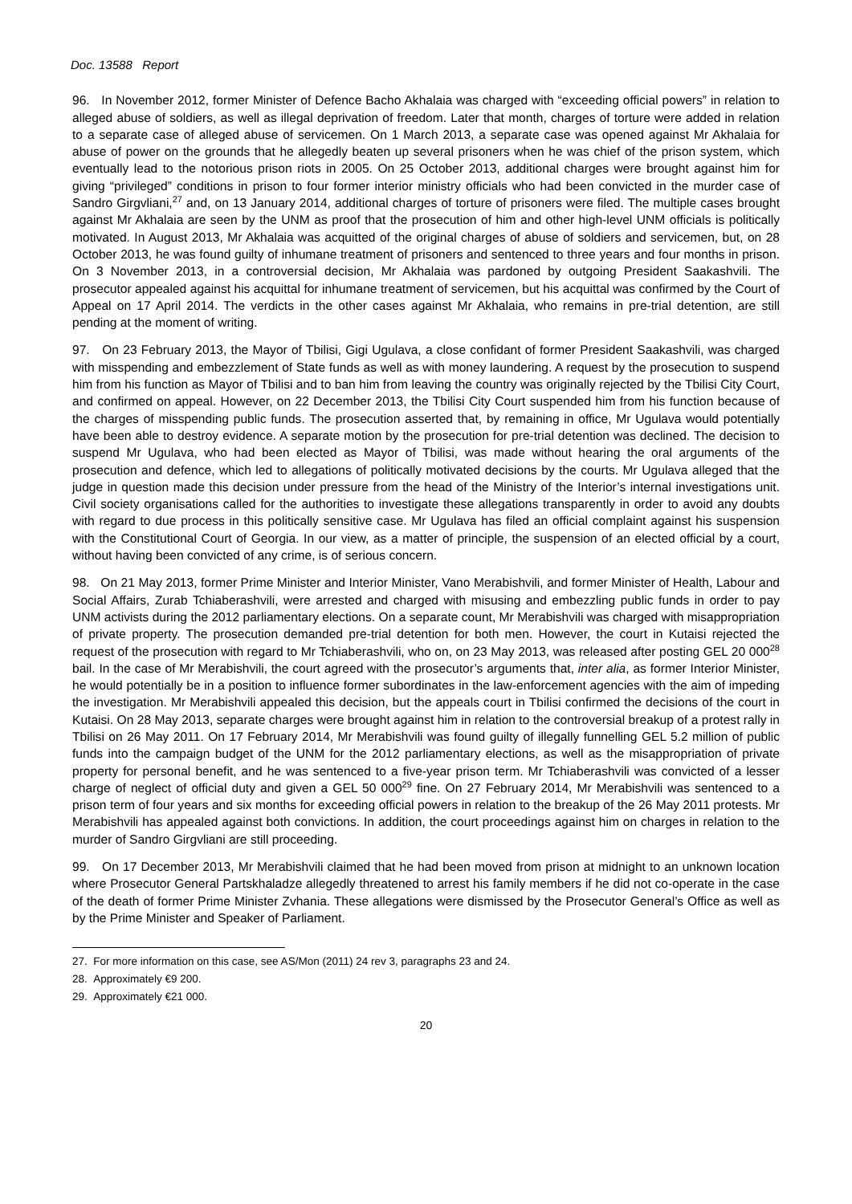Doc. 13588 Report
96. In November 2012, former Minister of Defence Bacho Akhalaia was charged with “exceeding official powers” in relation to alleged abuse of soldiers, as well as illegal deprivation of freedom. Later that month, charges of torture were added in relation to a separate case of alleged abuse of servicemen. On 1 March 2013, a separate case was opened against Mr Akhalaia for abuse of power on the grounds that he allegedly beaten up several prisoners when he was chief of the prison system, which eventually lead to the notorious prison riots in 2005. On 25 October 2013, additional charges were brought against him for giving “privileged” conditions in prison to four former interior ministry officials who had been convicted in the murder case of Sandro Girgvliani,<sup>27</sup> and, on 13 January 2014, additional charges of torture of prisoners were filed. The multiple cases brought against Mr Akhalaia are seen by the UNM as proof that the prosecution of him and other high-level UNM officials is politically motivated. In August 2013, Mr Akhalaia was acquitted of the original charges of abuse of soldiers and servicemen, but, on 28 October 2013, he was found guilty of inhumane treatment of prisoners and sentenced to three years and four months in prison. On 3 November 2013, in a controversial decision, Mr Akhalaia was pardoned by outgoing President Saakashvili. The prosecutor appealed against his acquittal for inhumane treatment of servicemen, but his acquittal was confirmed by the Court of Appeal on 17 April 2014. The verdicts in the other cases against Mr Akhalaia, who remains in pre-trial detention, are still pending at the moment of writing.
97. On 23 February 2013, the Mayor of Tbilisi, Gigi Ugulava, a close confidant of former President Saakashvili, was charged with misspending and embezzlement of State funds as well as with money laundering. A request by the prosecution to suspend him from his function as Mayor of Tbilisi and to ban him from leaving the country was originally rejected by the Tbilisi City Court, and confirmed on appeal. However, on 22 December 2013, the Tbilisi City Court suspended him from his function because of the charges of misspending public funds. The prosecution asserted that, by remaining in office, Mr Ugulava would potentially have been able to destroy evidence. A separate motion by the prosecution for pre-trial detention was declined. The decision to suspend Mr Ugulava, who had been elected as Mayor of Tbilisi, was made without hearing the oral arguments of the prosecution and defence, which led to allegations of politically motivated decisions by the courts. Mr Ugulava alleged that the judge in question made this decision under pressure from the head of the Ministry of the Interior’s internal investigations unit. Civil society organisations called for the authorities to investigate these allegations transparently in order to avoid any doubts with regard to due process in this politically sensitive case. Mr Ugulava has filed an official complaint against his suspension with the Constitutional Court of Georgia. In our view, as a matter of principle, the suspension of an elected official by a court, without having been convicted of any crime, is of serious concern.
98. On 21 May 2013, former Prime Minister and Interior Minister, Vano Merabishvili, and former Minister of Health, Labour and Social Affairs, Zurab Tchiaberashvili, were arrested and charged with misusing and embezzling public funds in order to pay UNM activists during the 2012 parliamentary elections. On a separate count, Mr Merabishvili was charged with misappropriation of private property. The prosecution demanded pre-trial detention for both men. However, the court in Kutaisi rejected the request of the prosecution with regard to Mr Tchiaberashvili, who on, on 23 May 2013, was released after posting GEL 20 000<sup>28</sup> bail. In the case of Mr Merabishvili, the court agreed with the prosecutor’s arguments that, inter alia, as former Interior Minister, he would potentially be in a position to influence former subordinates in the law-enforcement agencies with the aim of impeding the investigation. Mr Merabishvili appealed this decision, but the appeals court in Tbilisi confirmed the decisions of the court in Kutaisi. On 28 May 2013, separate charges were brought against him in relation to the controversial breakup of a protest rally in Tbilisi on 26 May 2011. On 17 February 2014, Mr Merabishvili was found guilty of illegally funnelling GEL 5.2 million of public funds into the campaign budget of the UNM for the 2012 parliamentary elections, as well as the misappropriation of private property for personal benefit, and he was sentenced to a five-year prison term. Mr Tchiaberashvili was convicted of a lesser charge of neglect of official duty and given a GEL 50 000<sup>29</sup> fine. On 27 February 2014, Mr Merabishvili was sentenced to a prison term of four years and six months for exceeding official powers in relation to the breakup of the 26 May 2011 protests. Mr Merabishvili has appealed against both convictions. In addition, the court proceedings against him on charges in relation to the murder of Sandro Girgvliani are still proceeding.
99. On 17 December 2013, Mr Merabishvili claimed that he had been moved from prison at midnight to an unknown location where Prosecutor General Partskhaladze allegedly threatened to arrest his family members if he did not co-operate in the case of the death of former Prime Minister Zvhania. These allegations were dismissed by the Prosecutor General’s Office as well as by the Prime Minister and Speaker of Parliament.
27. For more information on this case, see AS/Mon (2011) 24 rev 3, paragraphs 23 and 24.
28. Approximately €9 200.
29. Approximately €21 000.
20